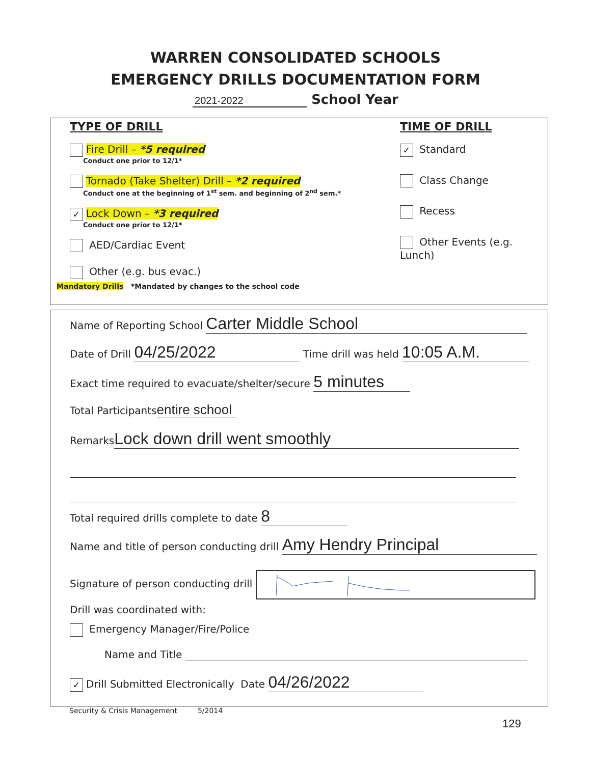WARREN CONSOLIDATED SCHOOLS
EMERGENCY DRILLS DOCUMENTATION FORM
2021-2022 School Year
TYPE OF DRILL
Fire Drill – *5 required
Conduct one prior to 12/1*
Tornado (Take Shelter) Drill – *2 required
Conduct one at the beginning of 1<sup>st</sup> sem. and beginning of 2<sup>nd</sup> sem.*
✓ Lock Down – *3 required
Conduct one prior to 12/1*
AED/Cardiac Event
Other (e.g. bus evac.)
Mandatory Drills *Mandated by changes to the school code
TIME OF DRILL
✓ Standard
Class Change
Recess
Other Events (e.g. Lunch)
Name of Reporting School Carter Middle School
Date of Drill 04/25/2022 Time drill was held 10:05 A.M.
Exact time required to evacuate/shelter/secure 5 minutes
Total Participants entire school
Remarks Lock down drill went smoothly
Total required drills complete to date 8
Name and title of person conducting drill Amy Hendry Principal
Signature of person conducting drill
Drill was coordinated with:
Emergency Manager/Fire/Police
Name and Title
✓ Drill Submitted Electronically Date 04/26/2022
Security & Crisis Management 5/2014
129